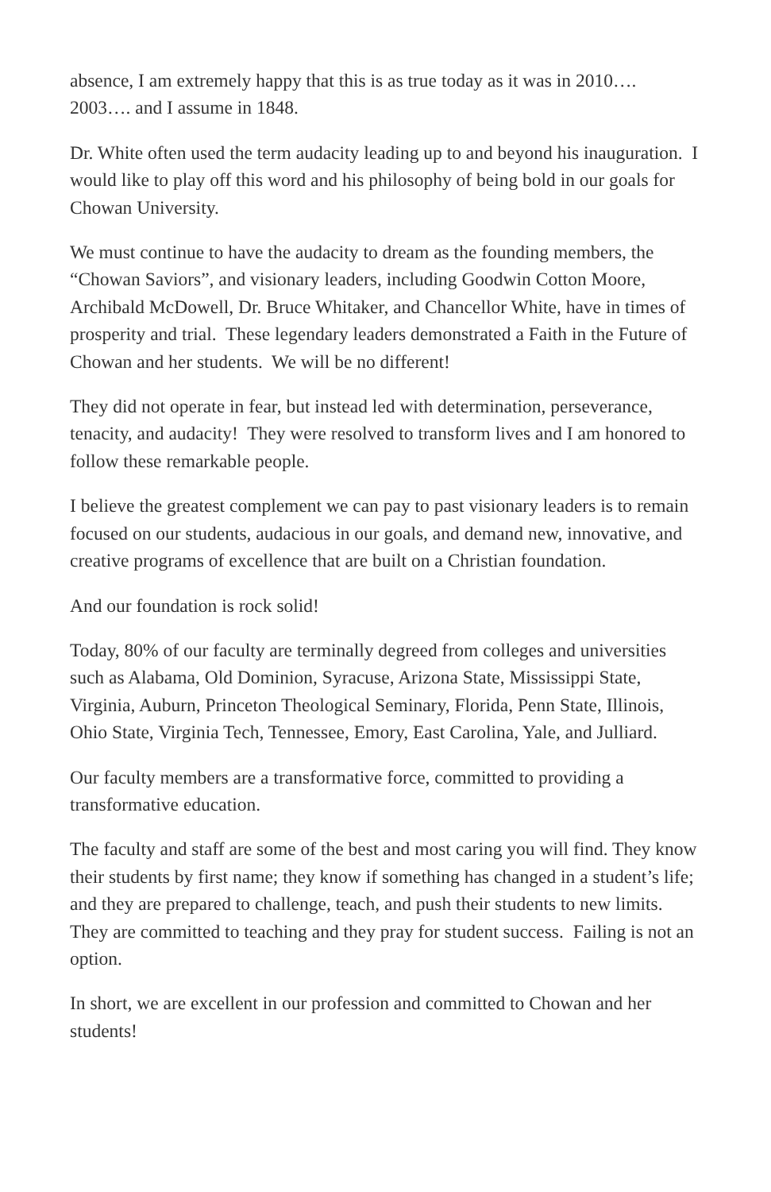absence, I am extremely happy that this is as true today as it was in 2010….
2003…. and I assume in 1848.
Dr. White often used the term audacity leading up to and beyond his inauguration. I would like to play off this word and his philosophy of being bold in our goals for Chowan University.
We must continue to have the audacity to dream as the founding members, the “Chowan Saviors”, and visionary leaders, including Goodwin Cotton Moore, Archibald McDowell, Dr. Bruce Whitaker, and Chancellor White, have in times of prosperity and trial. These legendary leaders demonstrated a Faith in the Future of Chowan and her students. We will be no different!
They did not operate in fear, but instead led with determination, perseverance, tenacity, and audacity! They were resolved to transform lives and I am honored to follow these remarkable people.
I believe the greatest complement we can pay to past visionary leaders is to remain focused on our students, audacious in our goals, and demand new, innovative, and creative programs of excellence that are built on a Christian foundation.
And our foundation is rock solid!
Today, 80% of our faculty are terminally degreed from colleges and universities such as Alabama, Old Dominion, Syracuse, Arizona State, Mississippi State, Virginia, Auburn, Princeton Theological Seminary, Florida, Penn State, Illinois, Ohio State, Virginia Tech, Tennessee, Emory, East Carolina, Yale, and Julliard.
Our faculty members are a transformative force, committed to providing a transformative education.
The faculty and staff are some of the best and most caring you will find. They know their students by first name; they know if something has changed in a student’s life; and they are prepared to challenge, teach, and push their students to new limits. They are committed to teaching and they pray for student success. Failing is not an option.
In short, we are excellent in our profession and committed to Chowan and her students!